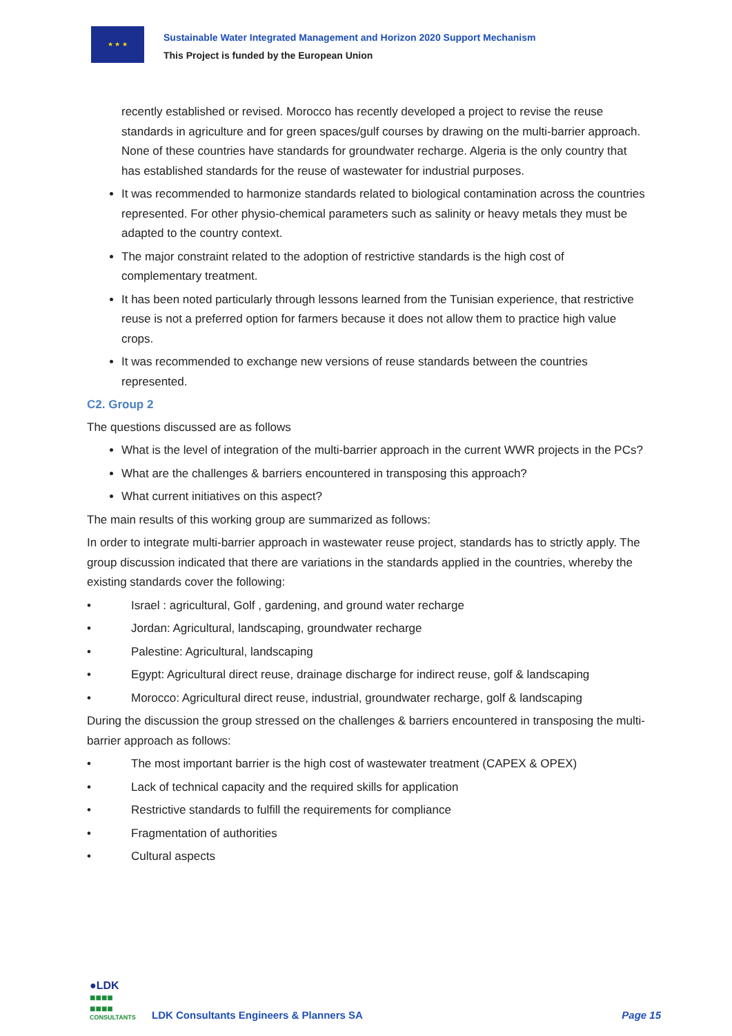★ ★ ★
Sustainable Water Integrated Management and Horizon 2020 Support Mechanism
This Project is funded by the European Union
recently established or revised. Morocco has recently developed a project to revise the reuse standards in agriculture and for green spaces/gulf courses by drawing on the multi-barrier approach. None of these countries have standards for groundwater recharge. Algeria is the only country that has established standards for the reuse of wastewater for industrial purposes.
It was recommended to harmonize standards related to biological contamination across the countries represented. For other physio-chemical parameters such as salinity or heavy metals they must be adapted to the country context.
The major constraint related to the adoption of restrictive standards is the high cost of complementary treatment.
It has been noted particularly through lessons learned from the Tunisian experience, that restrictive reuse is not a preferred option for farmers because it does not allow them to practice high value crops.
It was recommended to exchange new versions of reuse standards between the countries represented.
C2. Group 2
The questions discussed are as follows
What is the level of integration of the multi-barrier approach in the current WWR projects in the PCs?
What are the challenges & barriers encountered in transposing this approach?
What current initiatives on this aspect?
The main results of this working group are summarized as follows:
In order to integrate multi-barrier approach in wastewater reuse project, standards has to strictly apply. The group discussion indicated that there are variations in the standards applied in the countries, whereby the existing standards cover the following:
• Israel : agricultural, Golf , gardening, and ground water recharge
• Jordan: Agricultural, landscaping, groundwater recharge
• Palestine: Agricultural, landscaping
• Egypt: Agricultural direct reuse, drainage discharge for indirect reuse, golf & landscaping
• Morocco: Agricultural direct reuse, industrial, groundwater recharge, golf & landscaping
During the discussion the group stressed on the challenges & barriers encountered in transposing the multi-barrier approach as follows:
• The most important barrier is the high cost of wastewater treatment (CAPEX & OPEX)
• Lack of technical capacity and the required skills for application
• Restrictive standards to fulfill the requirements for compliance
• Fragmentation of authorities
• Cultural aspects
●LDK
■■■■
■■■■
CONSULTANTS
LDK Consultants Engineers & Planners SA
Page 15